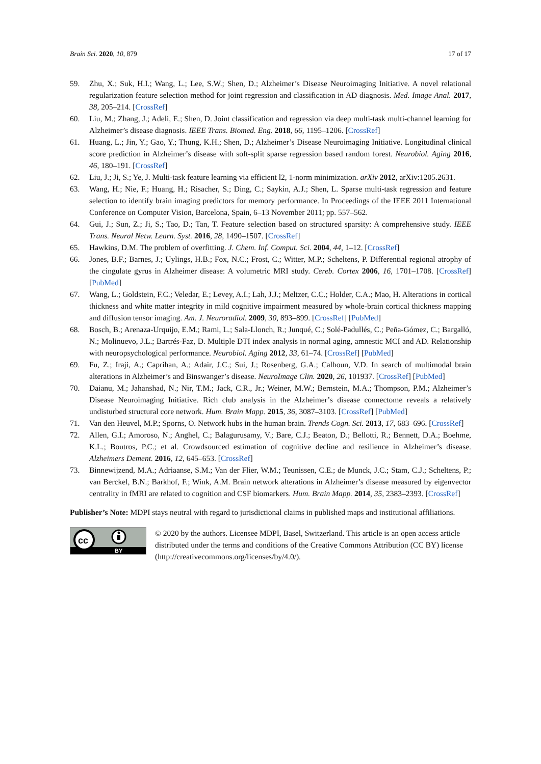Brain Sci. 2020, 10, 879 17 of 17
59. Zhu, X.; Suk, H.I.; Wang, L.; Lee, S.W.; Shen, D.; Alzheimer’s Disease Neuroimaging Initiative. A novel relational regularization feature selection method for joint regression and classification in AD diagnosis. Med. Image Anal. 2017, 38, 205–214. [CrossRef]
60. Liu, M.; Zhang, J.; Adeli, E.; Shen, D. Joint classification and regression via deep multi-task multi-channel learning for Alzheimer’s disease diagnosis. IEEE Trans. Biomed. Eng. 2018, 66, 1195–1206. [CrossRef]
61. Huang, L.; Jin, Y.; Gao, Y.; Thung, K.H.; Shen, D.; Alzheimer’s Disease Neuroimaging Initiative. Longitudinal clinical score prediction in Alzheimer’s disease with soft-split sparse regression based random forest. Neurobiol. Aging 2016, 46, 180–191. [CrossRef]
62. Liu, J.; Ji, S.; Ye, J. Multi-task feature learning via efficient l2, 1-norm minimization. arXiv 2012, arXiv:1205.2631.
63. Wang, H.; Nie, F.; Huang, H.; Risacher, S.; Ding, C.; Saykin, A.J.; Shen, L. Sparse multi-task regression and feature selection to identify brain imaging predictors for memory performance. In Proceedings of the IEEE 2011 International Conference on Computer Vision, Barcelona, Spain, 6–13 November 2011; pp. 557–562.
64. Gui, J.; Sun, Z.; Ji, S.; Tao, D.; Tan, T. Feature selection based on structured sparsity: A comprehensive study. IEEE Trans. Neural Netw. Learn. Syst. 2016, 28, 1490–1507. [CrossRef]
65. Hawkins, D.M. The problem of overfitting. J. Chem. Inf. Comput. Sci. 2004, 44, 1–12. [CrossRef]
66. Jones, B.F.; Barnes, J.; Uylings, H.B.; Fox, N.C.; Frost, C.; Witter, M.P.; Scheltens, P. Differential regional atrophy of the cingulate gyrus in Alzheimer disease: A volumetric MRI study. Cereb. Cortex 2006, 16, 1701–1708. [CrossRef] [PubMed]
67. Wang, L.; Goldstein, F.C.; Veledar, E.; Levey, A.I.; Lah, J.J.; Meltzer, C.C.; Holder, C.A.; Mao, H. Alterations in cortical thickness and white matter integrity in mild cognitive impairment measured by whole-brain cortical thickness mapping and diffusion tensor imaging. Am. J. Neuroradiol. 2009, 30, 893–899. [CrossRef] [PubMed]
68. Bosch, B.; Arenaza-Urquijo, E.M.; Rami, L.; Sala-Llonch, R.; Junqué, C.; Solé-Padullés, C.; Peña-Gómez, C.; Bargalló, N.; Molinuevo, J.L.; Bartrés-Faz, D. Multiple DTI index analysis in normal aging, amnestic MCI and AD. Relationship with neuropsychological performance. Neurobiol. Aging 2012, 33, 61–74. [CrossRef] [PubMed]
69. Fu, Z.; Iraji, A.; Caprihan, A.; Adair, J.C.; Sui, J.; Rosenberg, G.A.; Calhoun, V.D. In search of multimodal brain alterations in Alzheimer’s and Binswanger’s disease. NeuroImage Clin. 2020, 26, 101937. [CrossRef] [PubMed]
70. Daianu, M.; Jahanshad, N.; Nir, T.M.; Jack, C.R., Jr.; Weiner, M.W.; Bernstein, M.A.; Thompson, P.M.; Alzheimer’s Disease Neuroimaging Initiative. Rich club analysis in the Alzheimer’s disease connectome reveals a relatively undisturbed structural core network. Hum. Brain Mapp. 2015, 36, 3087–3103. [CrossRef] [PubMed]
71. Van den Heuvel, M.P.; Sporns, O. Network hubs in the human brain. Trends Cogn. Sci. 2013, 17, 683–696. [CrossRef]
72. Allen, G.I.; Amoroso, N.; Anghel, C.; Balagurusamy, V.; Bare, C.J.; Beaton, D.; Bellotti, R.; Bennett, D.A.; Boehme, K.L.; Boutros, P.C.; et al. Crowdsourced estimation of cognitive decline and resilience in Alzheimer’s disease. Alzheimers Dement. 2016, 12, 645–653. [CrossRef]
73. Binnewijzend, M.A.; Adriaanse, S.M.; Van der Flier, W.M.; Teunissen, C.E.; de Munck, J.C.; Stam, C.J.; Scheltens, P.; van Berckel, B.N.; Barkhof, F.; Wink, A.M. Brain network alterations in Alzheimer’s disease measured by eigenvector centrality in fMRI are related to cognition and CSF biomarkers. Hum. Brain Mapp. 2014, 35, 2383–2393. [CrossRef]
Publisher’s Note: MDPI stays neutral with regard to jurisdictional claims in published maps and institutional affiliations.
cc
BY
© 2020 by the authors. Licensee MDPI, Basel, Switzerland. This article is an open access article distributed under the terms and conditions of the Creative Commons Attribution (CC BY) license (http://creativecommons.org/licenses/by/4.0/).